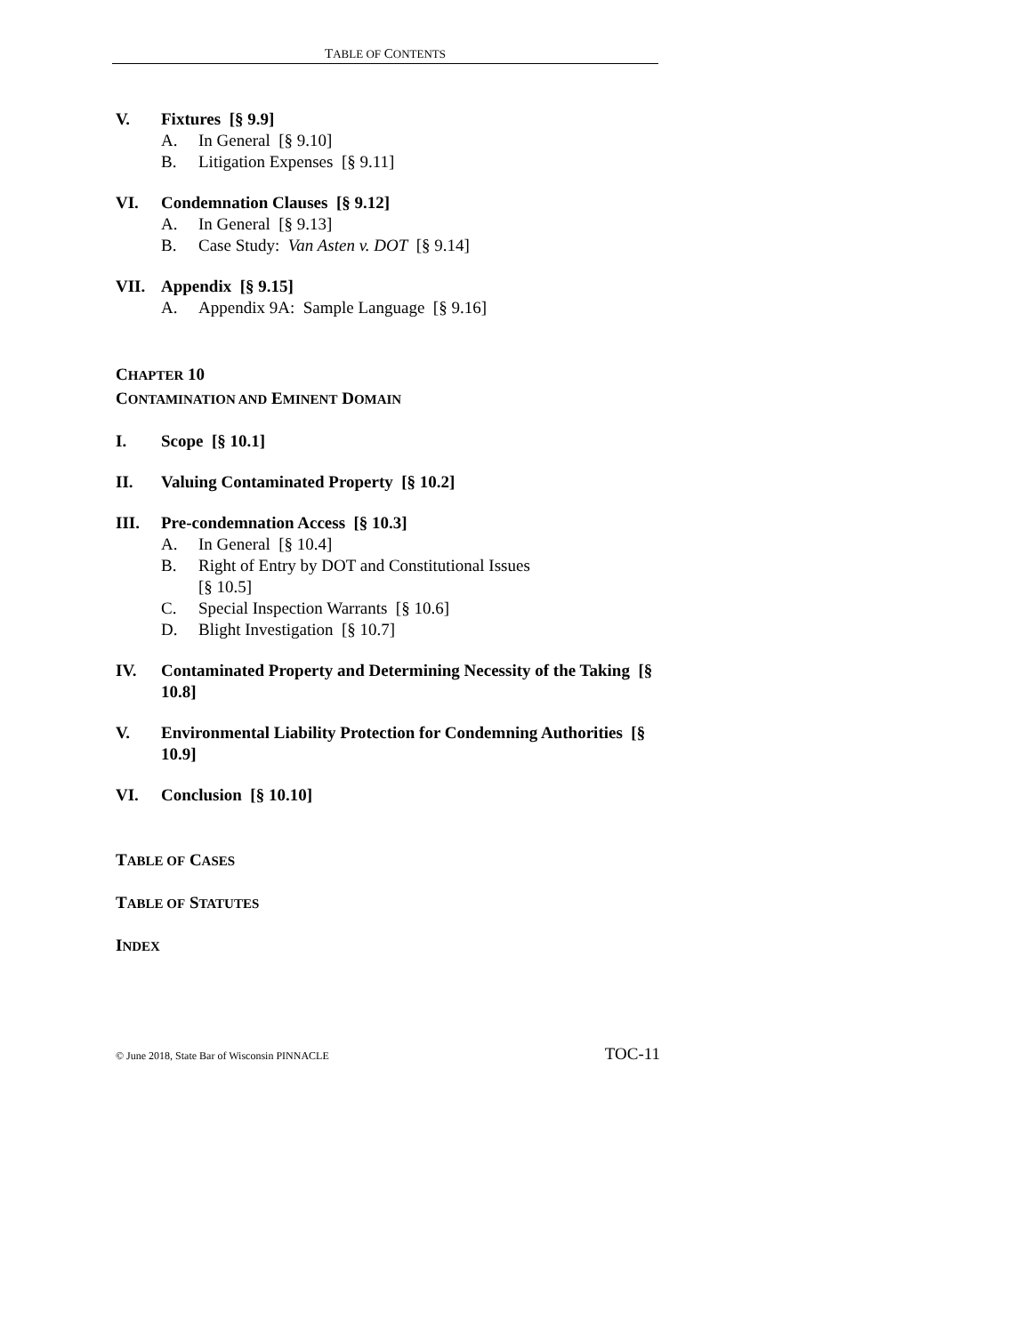TABLE OF CONTENTS
V. Fixtures [§ 9.9]
A. In General [§ 9.10]
B. Litigation Expenses [§ 9.11]
VI. Condemnation Clauses [§ 9.12]
A. In General [§ 9.13]
B. Case Study: Van Asten v. DOT [§ 9.14]
VII. Appendix [§ 9.15]
A. Appendix 9A: Sample Language [§ 9.16]
CHAPTER 10
CONTAMINATION AND EMINENT DOMAIN
I. Scope [§ 10.1]
II. Valuing Contaminated Property [§ 10.2]
III. Pre-condemnation Access [§ 10.3]
A. In General [§ 10.4]
B. Right of Entry by DOT and Constitutional Issues
[§ 10.5]
C. Special Inspection Warrants [§ 10.6]
D. Blight Investigation [§ 10.7]
IV. Contaminated Property and Determining Necessity of the Taking [§ 10.8]
V. Environmental Liability Protection for Condemning Authorities [§ 10.9]
VI. Conclusion [§ 10.10]
TABLE OF CASES
TABLE OF STATUTES
INDEX
© June 2018, State Bar of Wisconsin PINNACLE TOC-11